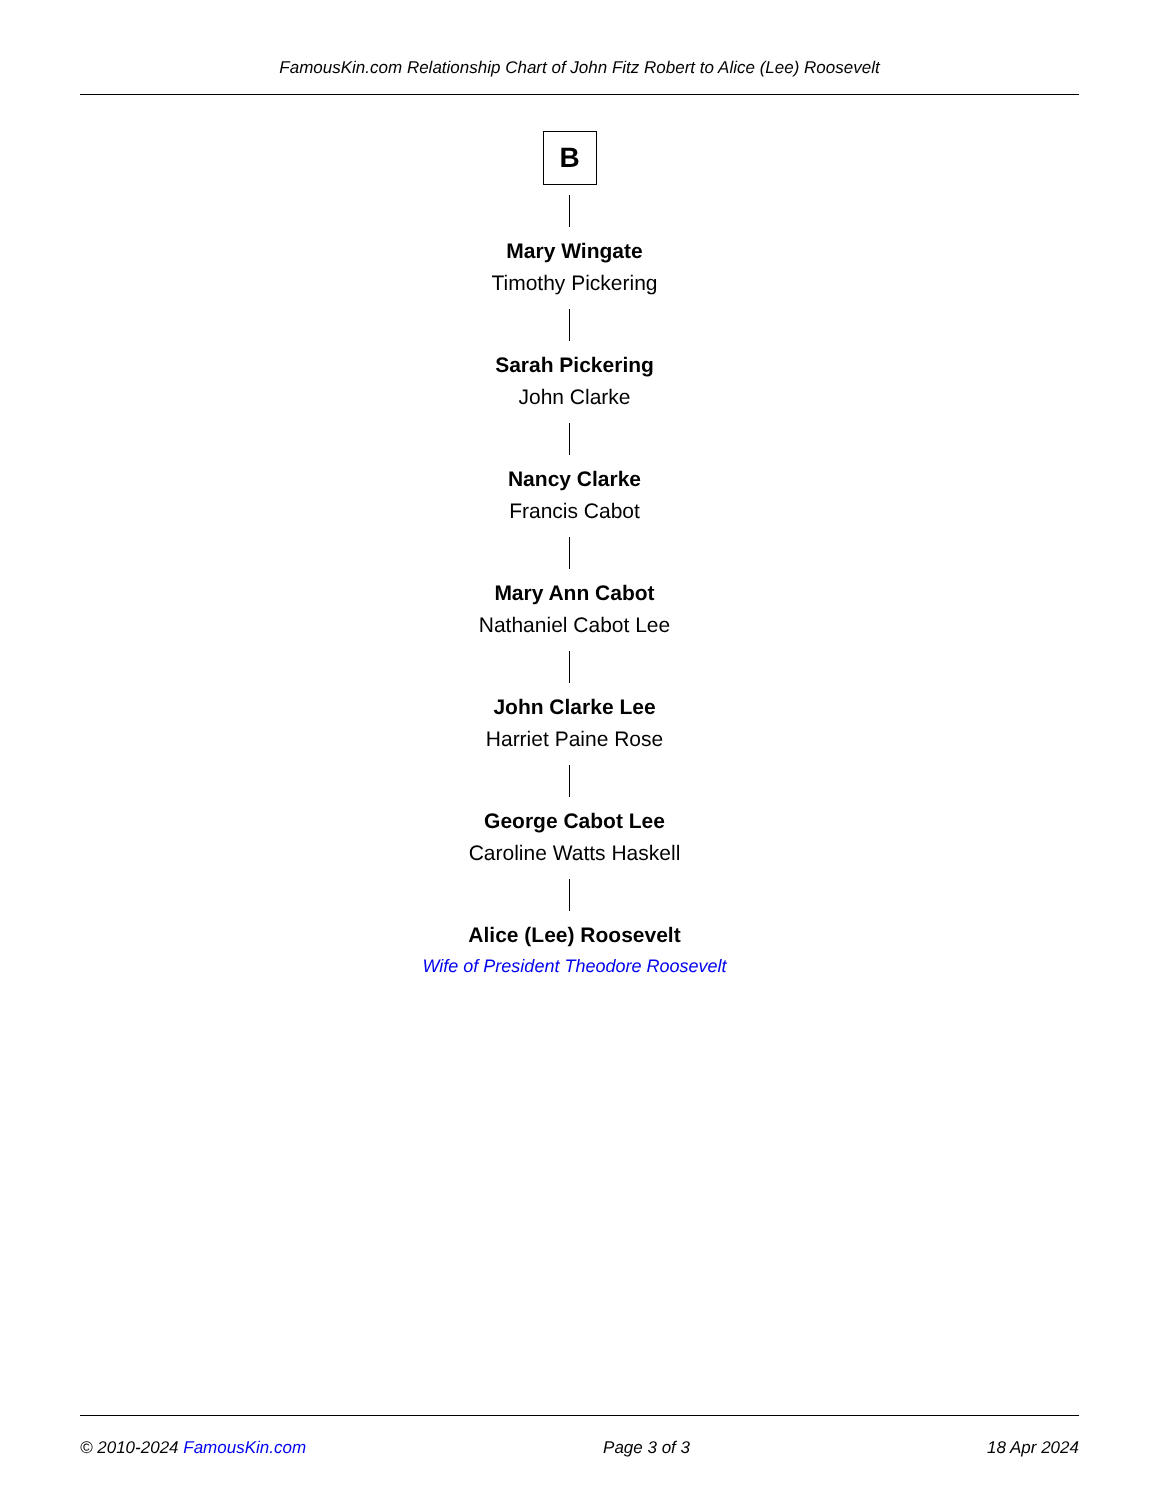FamousKin.com Relationship Chart of John Fitz Robert to Alice (Lee) Roosevelt
B
Mary Wingate
Timothy Pickering
Sarah Pickering
John Clarke
Nancy Clarke
Francis Cabot
Mary Ann Cabot
Nathaniel Cabot Lee
John Clarke Lee
Harriet Paine Rose
George Cabot Lee
Caroline Watts Haskell
Alice (Lee) Roosevelt
Wife of President Theodore Roosevelt
© 2010-2024 FamousKin.com Page 3 of 3 18 Apr 2024